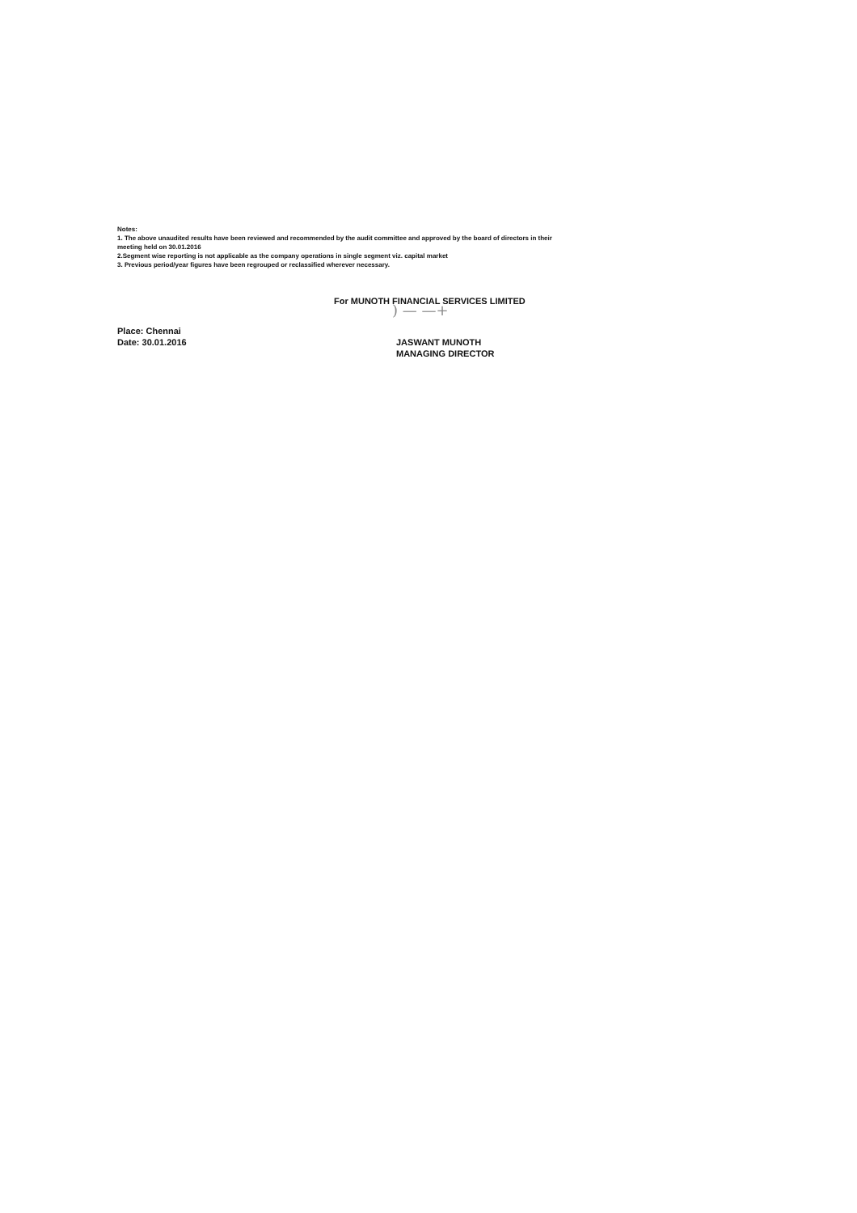Notes:
1. The above unaudited results have been reviewed and recommended by the audit committee and approved by the board of directors in their meeting held on 30.01.2016
2.Segment wise reporting is not applicable as the company operations in single segment viz. capital market
3. Previous period/year figures have been regrouped or reclassified wherever necessary.
For MUNOTH FINANCIAL SERVICES LIMITED
) — —+
Place: Chennai
Date: 30.01.2016
JASWANT MUNOTH
MANAGING DIRECTOR